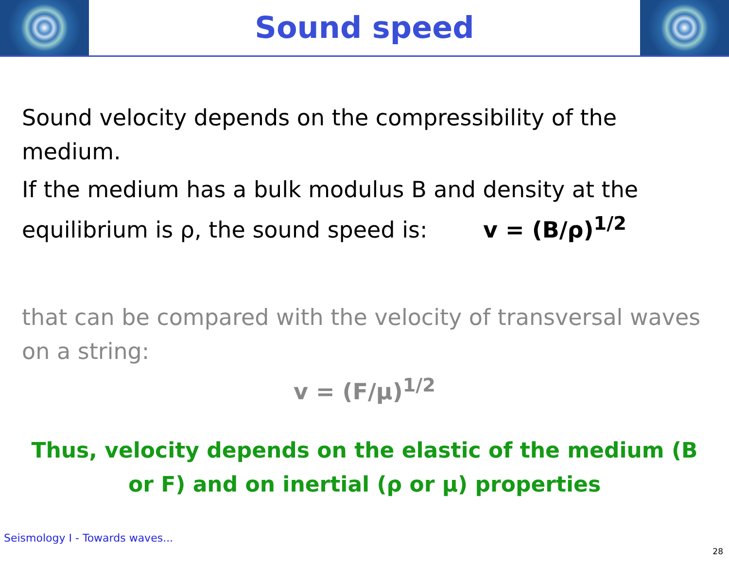Sound speed
Sound velocity depends on the compressibility of the medium.
If the medium has a bulk modulus B and density at the equilibrium is ρ, the sound speed is: v = (B/ρ)<sup>1/2</sup>
that can be compared with the velocity of transversal waves on a string:
v = (F/μ)<sup>1/2</sup>
Thus, velocity depends on the elastic of the medium (B or F) and on inertial (ρ or μ) properties
Seismology I - Towards waves...
28